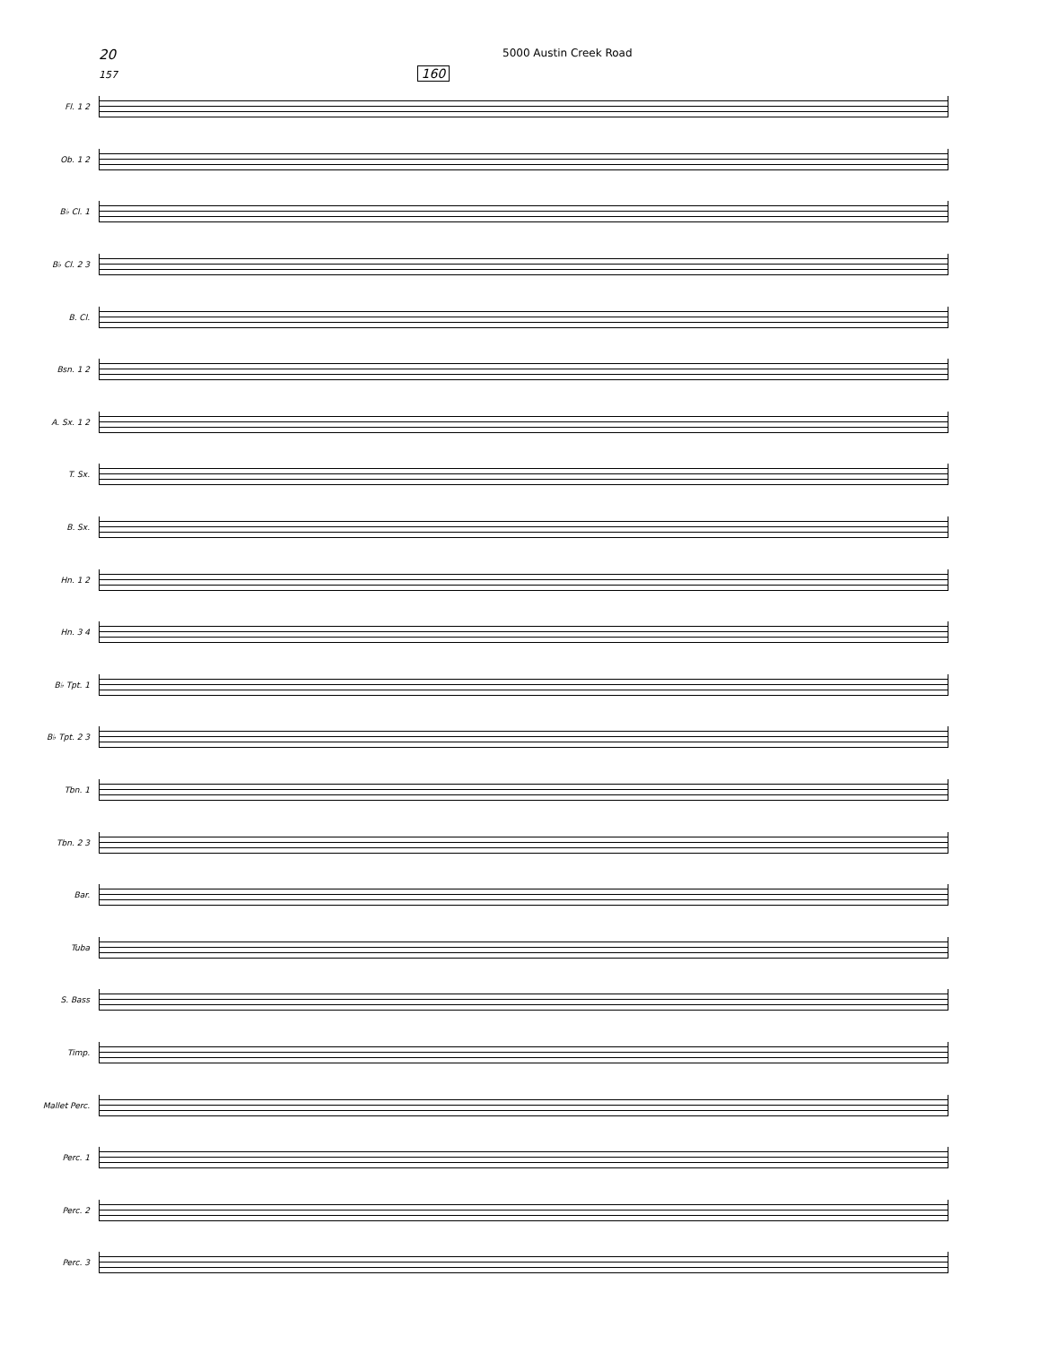20
5000 Austin Creek Road
157 160
Fl. 1 2
Ob. 1 2
B♭ Cl. 1
B♭ Cl. 2 3
B. Cl.
Bsn. 1 2
A. Sx. 1 2
T. Sx.
B. Sx.
Hn. 1 2
Hn. 3 4
B♭ Tpt. 1
B♭ Tpt. 2 3
Tbn. 1
Tbn. 2 3
Bar.
Tuba
S. Bass
Timp.
Mallet Perc.
Perc. 1
Perc. 2
Perc. 3